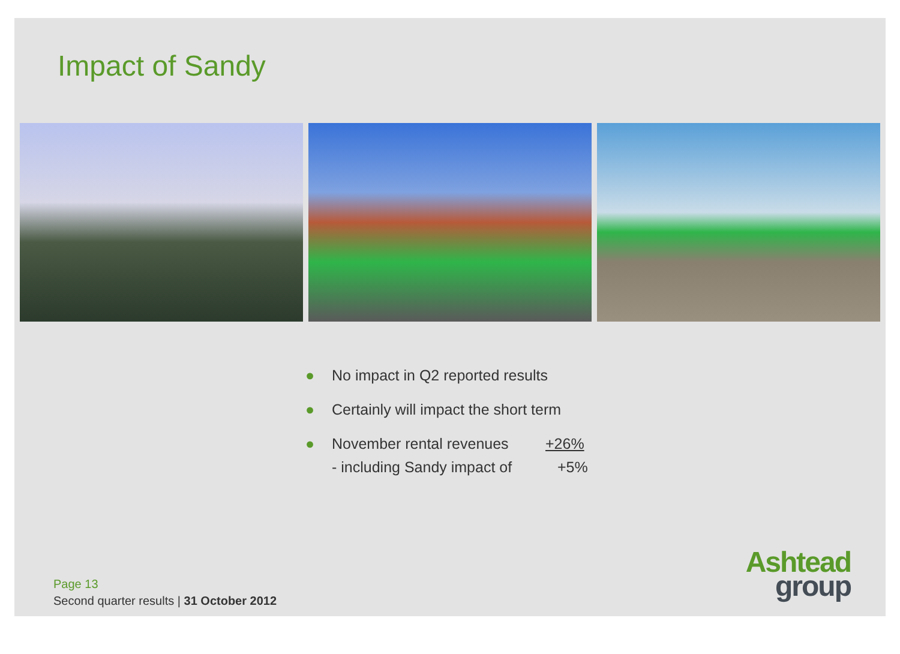Impact of Sandy
● No impact in Q2 reported results
● Certainly will impact the short term
● November rental revenues +26%
- including Sandy impact of +5%
Page 13
Second quarter results | 31 October 2012
Ashtead
group